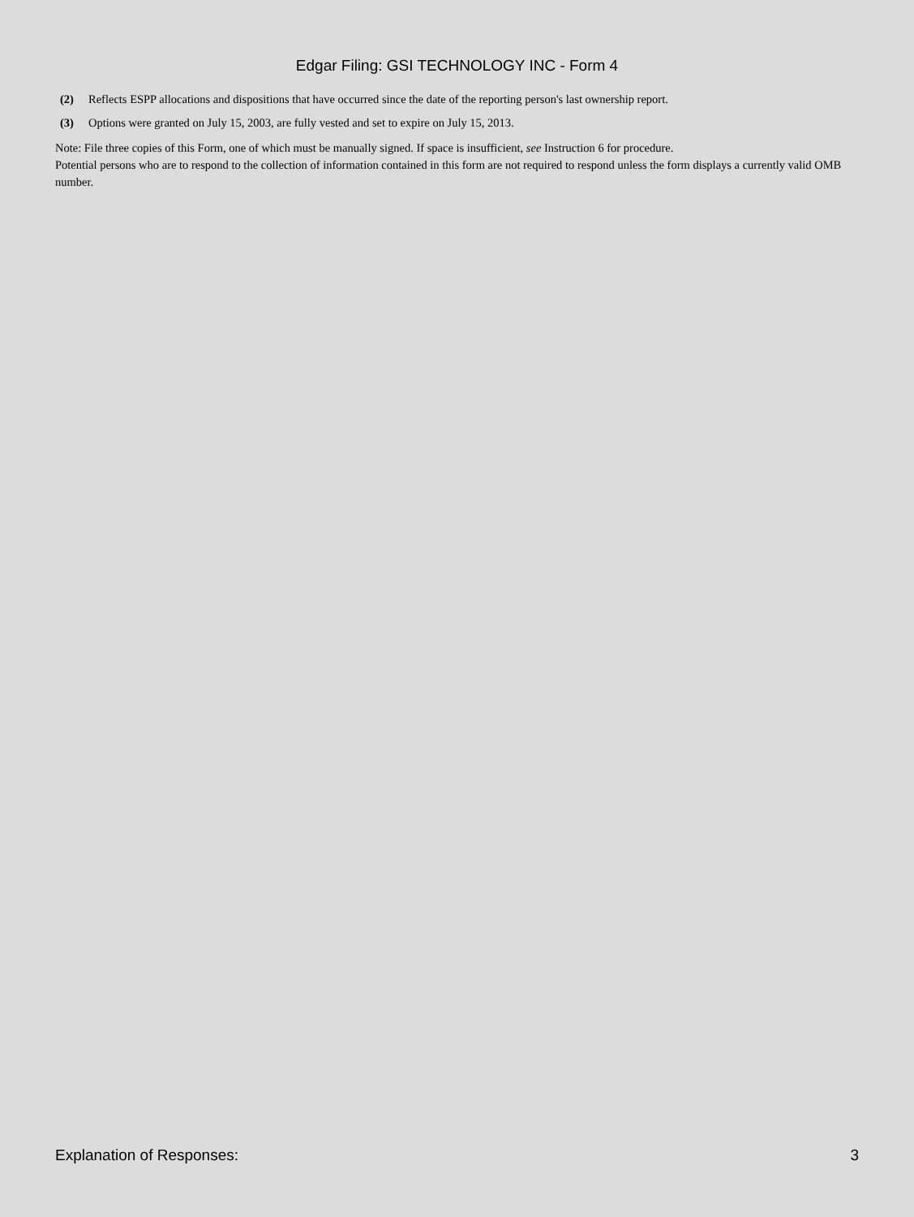Edgar Filing: GSI TECHNOLOGY INC - Form 4
(2) Reflects ESPP allocations and dispositions that have occurred since the date of the reporting person's last ownership report.
(3) Options were granted on July 15, 2003, are fully vested and set to expire on July 15, 2013.
Note: File three copies of this Form, one of which must be manually signed. If space is insufficient, see Instruction 6 for procedure.
Potential persons who are to respond to the collection of information contained in this form are not required to respond unless the form displays a currently valid OMB number.
Explanation of Responses: 3